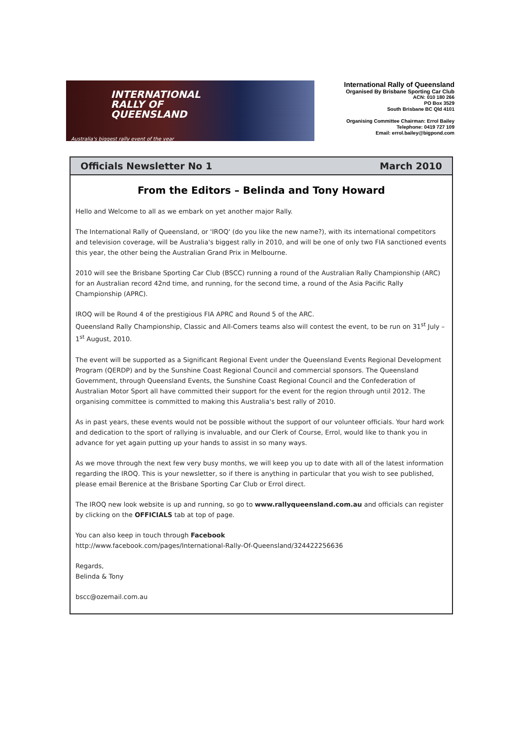INTERNATIONAL
RALLY OF
QUEENSLAND
Australia's biggest rally event of the year
International Rally of Queensland
Organised By Brisbane Sporting Car Club
ACN: 010 180 266
PO Box 3529
South Brisbane BC Qld 4101
Organising Committee Chairman: Errol Bailey
Telephone: 0419 727 109
Email: errol.bailey@bigpond.com
Officials Newsletter No 1 March 2010
From the Editors – Belinda and Tony Howard
Hello and Welcome to all as we embark on yet another major Rally.
The International Rally of Queensland, or 'IROQ' (do you like the new name?), with its international competitors and television coverage, will be Australia's biggest rally in 2010, and will be one of only two FIA sanctioned events this year, the other being the Australian Grand Prix in Melbourne.
2010 will see the Brisbane Sporting Car Club (BSCC) running a round of the Australian Rally Championship (ARC) for an Australian record 42nd time, and running, for the second time, a round of the Asia Pacific Rally Championship (APRC).
IROQ will be Round 4 of the prestigious FIA APRC and Round 5 of the ARC.
Queensland Rally Championship, Classic and All-Comers teams also will contest the event, to be run on 31<sup>st</sup> July – 1<sup>st</sup> August, 2010.
The event will be supported as a Significant Regional Event under the Queensland Events Regional Development Program (QERDP) and by the Sunshine Coast Regional Council and commercial sponsors. The Queensland Government, through Queensland Events, the Sunshine Coast Regional Council and the Confederation of Australian Motor Sport all have committed their support for the event for the region through until 2012. The organising committee is committed to making this Australia's best rally of 2010.
As in past years, these events would not be possible without the support of our volunteer officials. Your hard work and dedication to the sport of rallying is invaluable, and our Clerk of Course, Errol, would like to thank you in advance for yet again putting up your hands to assist in so many ways.
As we move through the next few very busy months, we will keep you up to date with all of the latest information regarding the IROQ. This is your newsletter, so if there is anything in particular that you wish to see published, please email Berenice at the Brisbane Sporting Car Club or Errol direct.
The IROQ new look website is up and running, so go to www.rallyqueensland.com.au and officials can register by clicking on the OFFICIALS tab at top of page.
You can also keep in touch through Facebook
http://www.facebook.com/pages/International-Rally-Of-Queensland/324422256636
Regards,
Belinda & Tony
bscc@ozemail.com.au